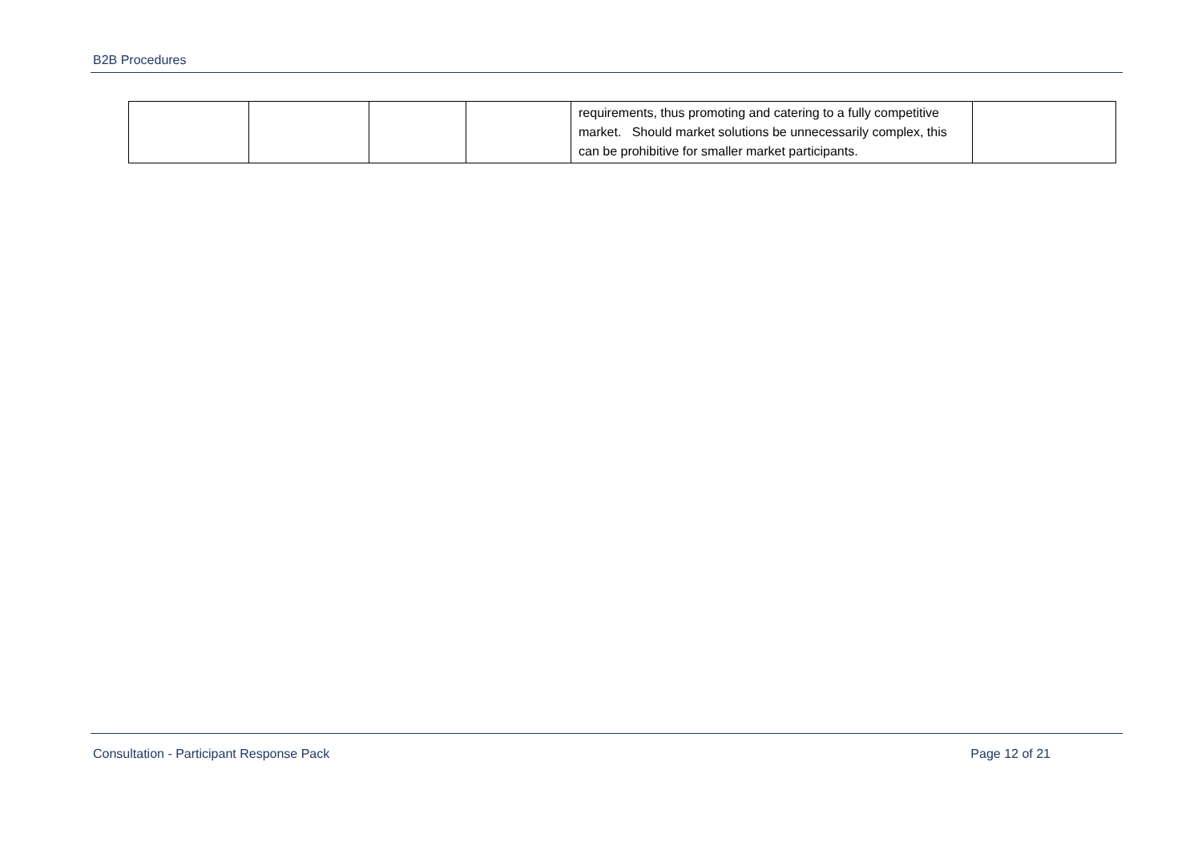B2B Procedures
| | | | | requirements, thus promoting and catering to a fully competitive market. Should market solutions be unnecessarily complex, this can be prohibitive for smaller market participants. | |
Consultation - Participant Response Pack Page 12 of 21